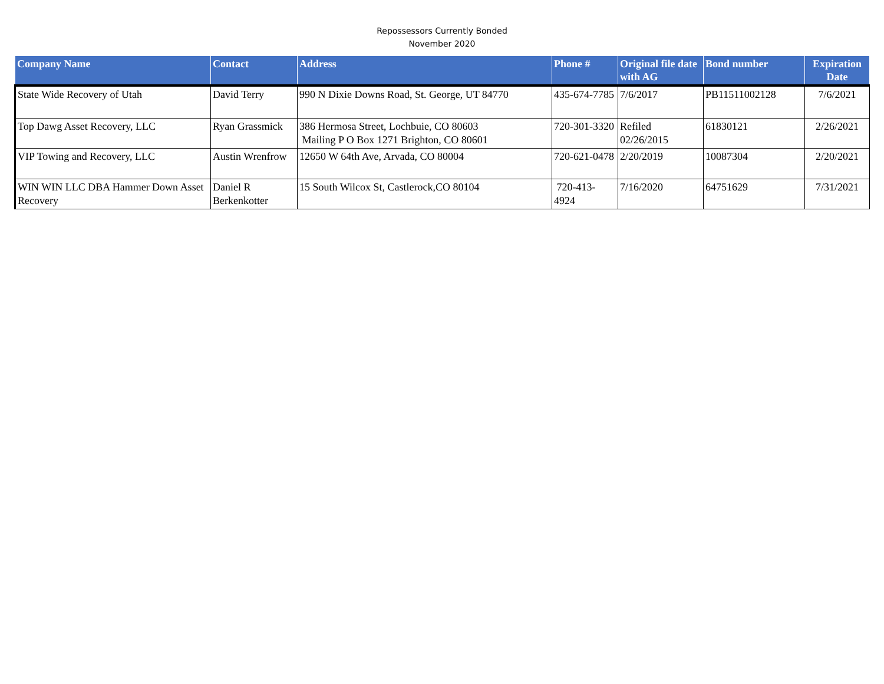Repossessors Currently Bonded
November 2020
| Company Name | Contact | Address | Phone # | Original file date with AG | Bond number | Expiration Date |
| --- | --- | --- | --- | --- | --- | --- |
| State Wide Recovery of Utah | David Terry | 990 N Dixie Downs Road, St. George, UT 84770 | 435-674-7785 | 7/6/2017 | PB11511002128 | 7/6/2021 |
| Top Dawg Asset Recovery, LLC | Ryan Grassmick | 386 Hermosa Street, Lochbuie, CO 80603 Mailing P O Box 1271 Brighton, CO 80601 | 720-301-3320 | Refiled 02/26/2015 | 61830121 | 2/26/2021 |
| VIP Towing and Recovery, LLC | Austin Wrenfrow | 12650 W 64th Ave, Arvada, CO 80004 | 720-621-0478 | 2/20/2019 | 10087304 | 2/20/2021 |
| WIN WIN LLC DBA Hammer Down Asset Recovery | Daniel R Berkenkotter | 15 South Wilcox St, Castlerock,CO 80104 | 720-413-4924 | 7/16/2020 | 64751629 | 7/31/2021 |